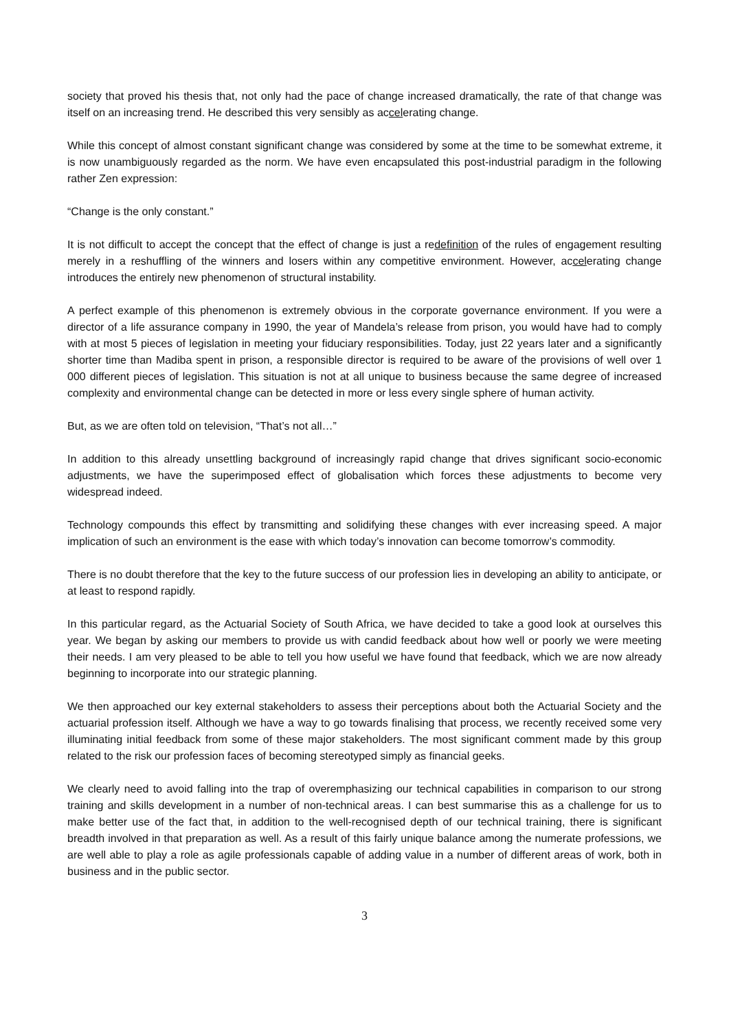society that proved his thesis that, not only had the pace of change increased dramatically, the rate of that change was itself on an increasing trend. He described this very sensibly as accelerating change.
While this concept of almost constant significant change was considered by some at the time to be somewhat extreme, it is now unambiguously regarded as the norm. We have even encapsulated this post-industrial paradigm in the following rather Zen expression:
“Change is the only constant.”
It is not difficult to accept the concept that the effect of change is just a redefinition of the rules of engagement resulting merely in a reshuffling of the winners and losers within any competitive environment. However, accelerating change introduces the entirely new phenomenon of structural instability.
A perfect example of this phenomenon is extremely obvious in the corporate governance environment. If you were a director of a life assurance company in 1990, the year of Mandela’s release from prison, you would have had to comply with at most 5 pieces of legislation in meeting your fiduciary responsibilities. Today, just 22 years later and a significantly shorter time than Madiba spent in prison, a responsible director is required to be aware of the provisions of well over 1 000 different pieces of legislation. This situation is not at all unique to business because the same degree of increased complexity and environmental change can be detected in more or less every single sphere of human activity.
But, as we are often told on television, “That’s not all…”
In addition to this already unsettling background of increasingly rapid change that drives significant socio-economic adjustments, we have the superimposed effect of globalisation which forces these adjustments to become very widespread indeed.
Technology compounds this effect by transmitting and solidifying these changes with ever increasing speed. A major implication of such an environment is the ease with which today’s innovation can become tomorrow’s commodity.
There is no doubt therefore that the key to the future success of our profession lies in developing an ability to anticipate, or at least to respond rapidly.
In this particular regard, as the Actuarial Society of South Africa, we have decided to take a good look at ourselves this year. We began by asking our members to provide us with candid feedback about how well or poorly we were meeting their needs. I am very pleased to be able to tell you how useful we have found that feedback, which we are now already beginning to incorporate into our strategic planning.
We then approached our key external stakeholders to assess their perceptions about both the Actuarial Society and the actuarial profession itself. Although we have a way to go towards finalising that process, we recently received some very illuminating initial feedback from some of these major stakeholders. The most significant comment made by this group related to the risk our profession faces of becoming stereotyped simply as financial geeks.
We clearly need to avoid falling into the trap of overemphasizing our technical capabilities in comparison to our strong training and skills development in a number of non-technical areas. I can best summarise this as a challenge for us to make better use of the fact that, in addition to the well-recognised depth of our technical training, there is significant breadth involved in that preparation as well. As a result of this fairly unique balance among the numerate professions, we are well able to play a role as agile professionals capable of adding value in a number of different areas of work, both in business and in the public sector.
3